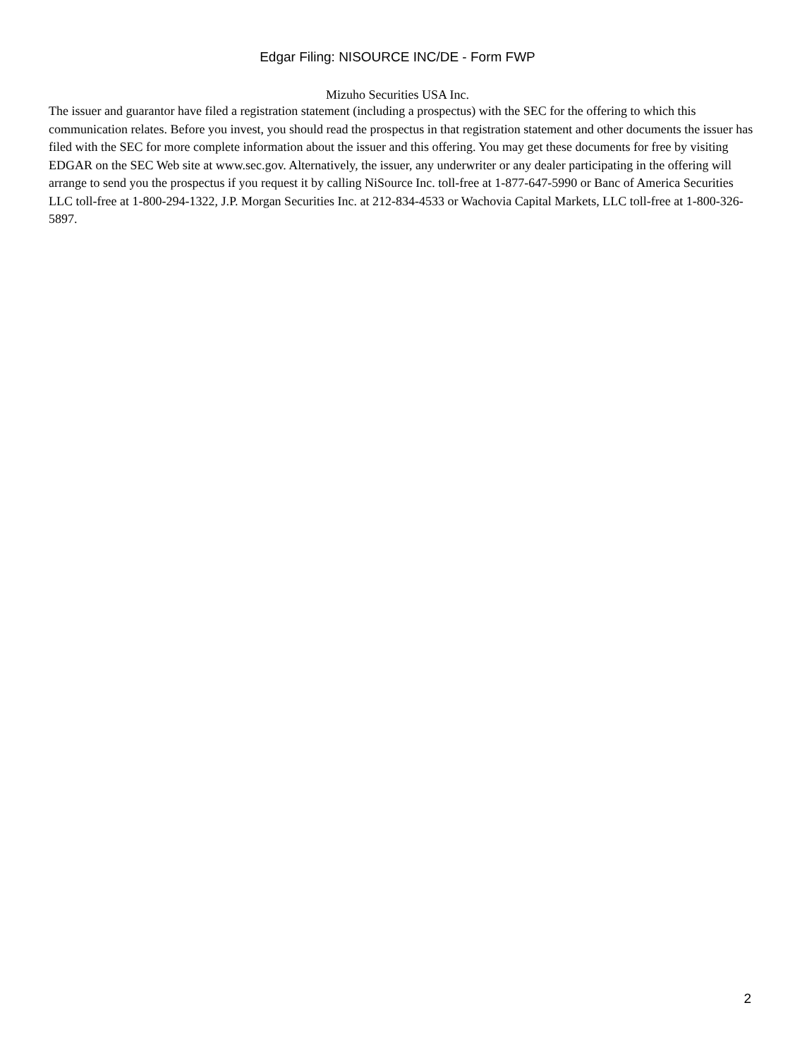Edgar Filing: NISOURCE INC/DE - Form FWP
Mizuho Securities USA Inc.
The issuer and guarantor have filed a registration statement (including a prospectus) with the SEC for the offering to which this communication relates. Before you invest, you should read the prospectus in that registration statement and other documents the issuer has filed with the SEC for more complete information about the issuer and this offering. You may get these documents for free by visiting EDGAR on the SEC Web site at www.sec.gov. Alternatively, the issuer, any underwriter or any dealer participating in the offering will arrange to send you the prospectus if you request it by calling NiSource Inc. toll-free at 1-877-647-5990 or Banc of America Securities LLC toll-free at 1-800-294-1322, J.P. Morgan Securities Inc. at 212-834-4533 or Wachovia Capital Markets, LLC toll-free at 1-800-326-5897.
2